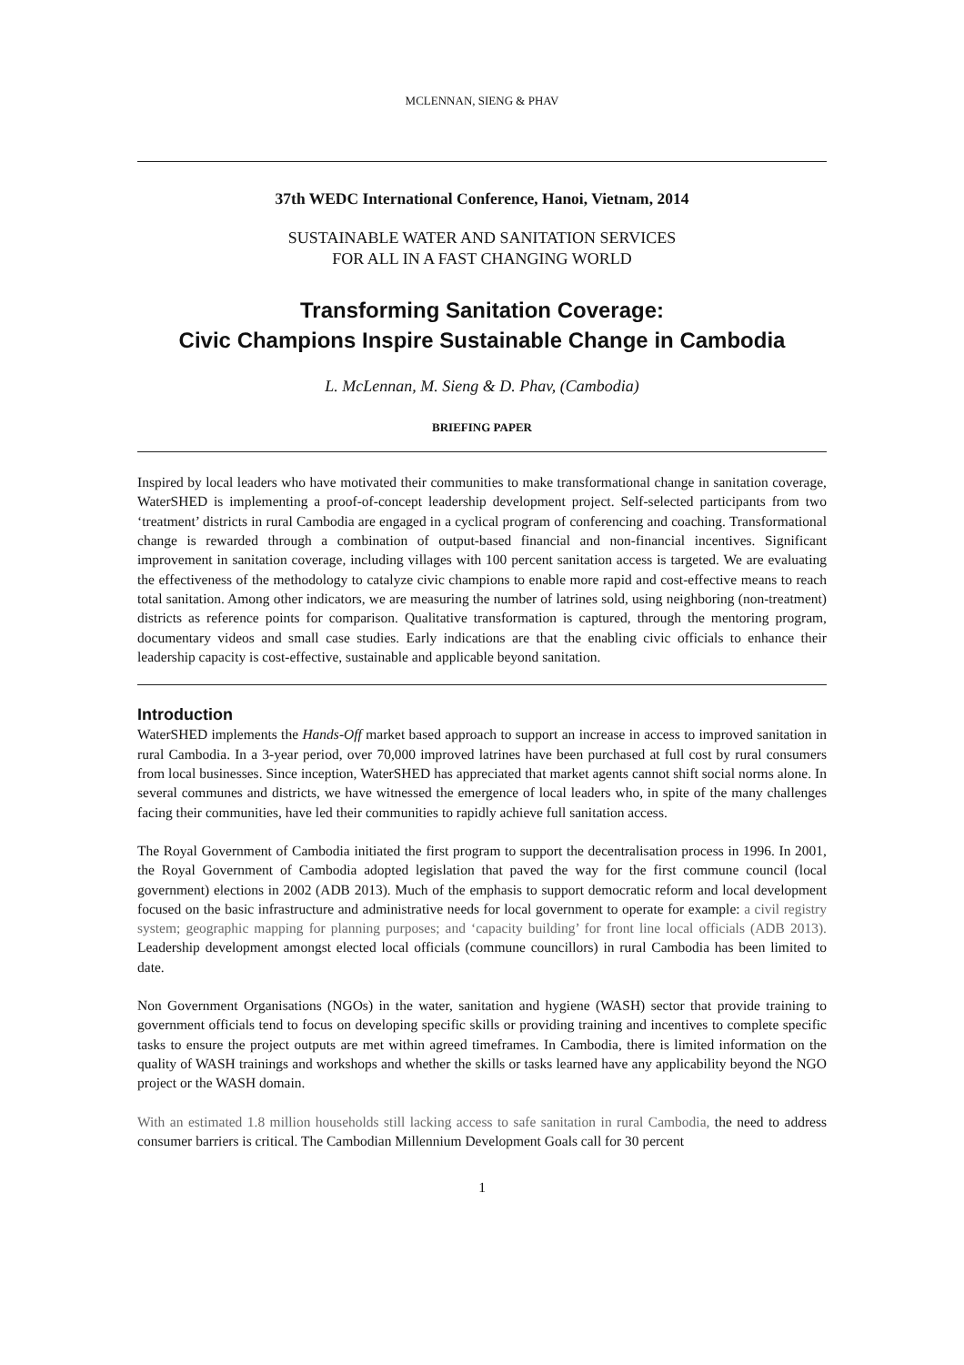MCLENNAN, SIENG & PHAV
37th WEDC International Conference, Hanoi, Vietnam, 2014
SUSTAINABLE WATER AND SANITATION SERVICES
FOR ALL IN A FAST CHANGING WORLD
Transforming Sanitation Coverage:
Civic Champions Inspire Sustainable Change in Cambodia
L. McLennan, M. Sieng & D. Phav, (Cambodia)
BRIEFING PAPER
Inspired by local leaders who have motivated their communities to make transformational change in sanitation coverage, WaterSHED is implementing a proof-of-concept leadership development project. Self-selected participants from two ‘treatment’ districts in rural Cambodia are engaged in a cyclical program of conferencing and coaching. Transformational change is rewarded through a combination of output-based financial and non-financial incentives. Significant improvement in sanitation coverage, including villages with 100 percent sanitation access is targeted. We are evaluating the effectiveness of the methodology to catalyze civic champions to enable more rapid and cost-effective means to reach total sanitation. Among other indicators, we are measuring the number of latrines sold, using neighboring (non-treatment) districts as reference points for comparison. Qualitative transformation is captured, through the mentoring program, documentary videos and small case studies. Early indications are that the enabling civic officials to enhance their leadership capacity is cost-effective, sustainable and applicable beyond sanitation.
Introduction
WaterSHED implements the Hands-Off market based approach to support an increase in access to improved sanitation in rural Cambodia. In a 3-year period, over 70,000 improved latrines have been purchased at full cost by rural consumers from local businesses. Since inception, WaterSHED has appreciated that market agents cannot shift social norms alone. In several communes and districts, we have witnessed the emergence of local leaders who, in spite of the many challenges facing their communities, have led their communities to rapidly achieve full sanitation access.
The Royal Government of Cambodia initiated the first program to support the decentralisation process in 1996. In 2001, the Royal Government of Cambodia adopted legislation that paved the way for the first commune council (local government) elections in 2002 (ADB 2013). Much of the emphasis to support democratic reform and local development focused on the basic infrastructure and administrative needs for local government to operate for example: a civil registry system; geographic mapping for planning purposes; and ‘capacity building’ for front line local officials (ADB 2013). Leadership development amongst elected local officials (commune councillors) in rural Cambodia has been limited to date.
Non Government Organisations (NGOs) in the water, sanitation and hygiene (WASH) sector that provide training to government officials tend to focus on developing specific skills or providing training and incentives to complete specific tasks to ensure the project outputs are met within agreed timeframes. In Cambodia, there is limited information on the quality of WASH trainings and workshops and whether the skills or tasks learned have any applicability beyond the NGO project or the WASH domain.
With an estimated 1.8 million households still lacking access to safe sanitation in rural Cambodia, the need to address consumer barriers is critical. The Cambodian Millennium Development Goals call for 30 percent
1